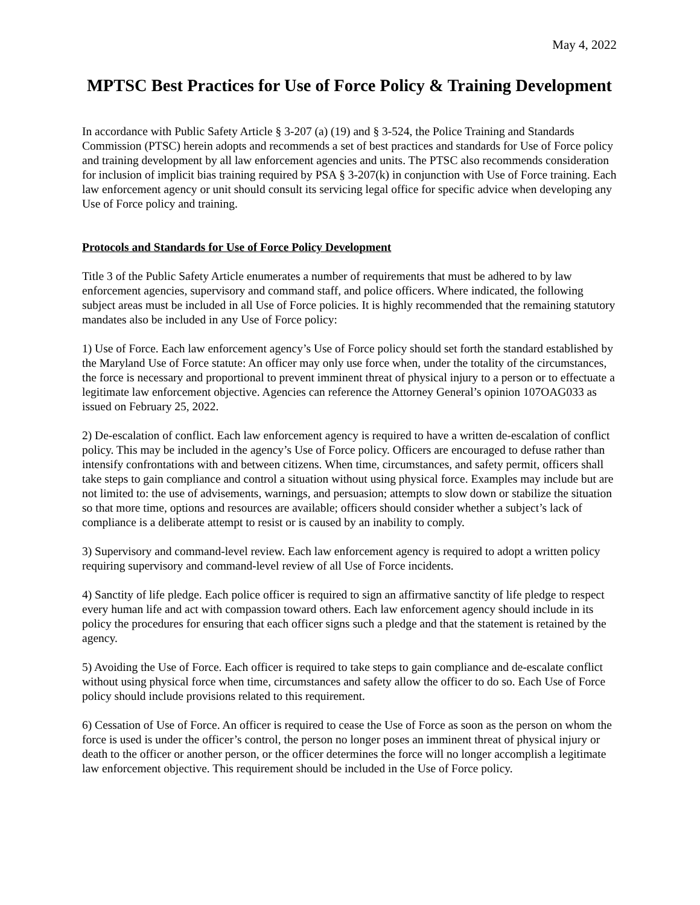May 4, 2022
MPTSC Best Practices for Use of Force Policy & Training Development
In accordance with Public Safety Article § 3-207 (a) (19) and § 3-524, the Police Training and Standards Commission (PTSC) herein adopts and recommends a set of best practices and standards for Use of Force policy and training development by all law enforcement agencies and units. The PTSC also recommends consideration for inclusion of implicit bias training required by PSA § 3-207(k) in conjunction with Use of Force training. Each law enforcement agency or unit should consult its servicing legal office for specific advice when developing any Use of Force policy and training.
Protocols and Standards for Use of Force Policy Development
Title 3 of the Public Safety Article enumerates a number of requirements that must be adhered to by law enforcement agencies, supervisory and command staff, and police officers. Where indicated, the following subject areas must be included in all Use of Force policies. It is highly recommended that the remaining statutory mandates also be included in any Use of Force policy:
1) Use of Force. Each law enforcement agency’s Use of Force policy should set forth the standard established by the Maryland Use of Force statute: An officer may only use force when, under the totality of the circumstances, the force is necessary and proportional to prevent imminent threat of physical injury to a person or to effectuate a legitimate law enforcement objective. Agencies can reference the Attorney General’s opinion 107OAG033 as issued on February 25, 2022.
2) De-escalation of conflict. Each law enforcement agency is required to have a written de-escalation of conflict policy. This may be included in the agency’s Use of Force policy. Officers are encouraged to defuse rather than intensify confrontations with and between citizens. When time, circumstances, and safety permit, officers shall take steps to gain compliance and control a situation without using physical force. Examples may include but are not limited to: the use of advisements, warnings, and persuasion; attempts to slow down or stabilize the situation so that more time, options and resources are available; officers should consider whether a subject’s lack of compliance is a deliberate attempt to resist or is caused by an inability to comply.
3) Supervisory and command-level review. Each law enforcement agency is required to adopt a written policy requiring supervisory and command-level review of all Use of Force incidents.
4) Sanctity of life pledge. Each police officer is required to sign an affirmative sanctity of life pledge to respect every human life and act with compassion toward others. Each law enforcement agency should include in its policy the procedures for ensuring that each officer signs such a pledge and that the statement is retained by the agency.
5) Avoiding the Use of Force. Each officer is required to take steps to gain compliance and de-escalate conflict without using physical force when time, circumstances and safety allow the officer to do so. Each Use of Force policy should include provisions related to this requirement.
6) Cessation of Use of Force. An officer is required to cease the Use of Force as soon as the person on whom the force is used is under the officer’s control, the person no longer poses an imminent threat of physical injury or death to the officer or another person, or the officer determines the force will no longer accomplish a legitimate law enforcement objective. This requirement should be included in the Use of Force policy.